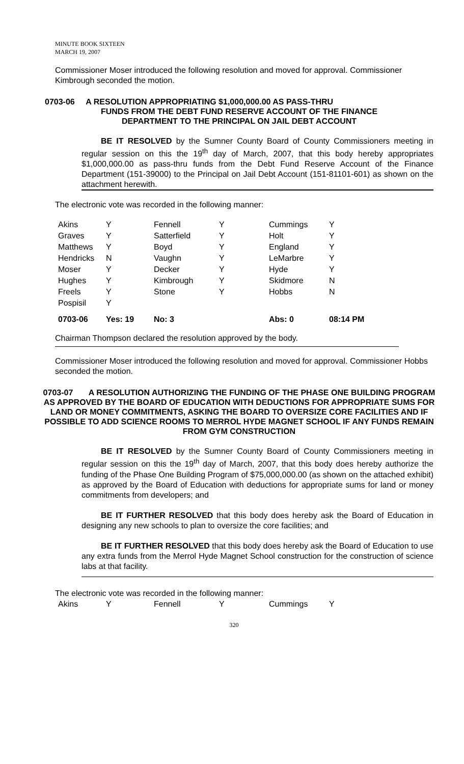MINUTE BOOK SIXTEEN
MARCH 19, 2007
Commissioner Moser introduced the following resolution and moved for approval. Commissioner Kimbrough seconded the motion.
0703-06 A RESOLUTION APPROPRIATING $1,000,000.00 AS PASS-THRU
FUNDS FROM THE DEBT FUND RESERVE ACCOUNT OF THE FINANCE
DEPARTMENT TO THE PRINCIPAL ON JAIL DEBT ACCOUNT
BE IT RESOLVED by the Sumner County Board of County Commissioners meeting in regular session on this the 19<sup>th</sup> day of March, 2007, that this body hereby appropriates $1,000,000.00 as pass-thru funds from the Debt Fund Reserve Account of the Finance Department (151-39000) to the Principal on Jail Debt Account (151-81101-601) as shown on the attachment herewith.
The electronic vote was recorded in the following manner:
| Akins | Y | Fennell | Y | Cummings | Y |
| Graves | Y | Satterfield | Y | Holt | Y |
| Matthews | Y | Boyd | Y | England | Y |
| Hendricks | N | Vaughn | Y | LeMarbre | Y |
| Moser | Y | Decker | Y | Hyde | Y |
| Hughes | Y | Kimbrough | Y | Skidmore | N |
| Freels | Y | Stone | Y | Hobbs | N |
| Pospisil | Y | | | | |
| 0703-06 | Yes: 19 | No: 3 | | Abs: 0 | 08:14 PM |
Chairman Thompson declared the resolution approved by the body.
Commissioner Moser introduced the following resolution and moved for approval. Commissioner Hobbs seconded the motion.
0703-07 A RESOLUTION AUTHORIZING THE FUNDING OF THE PHASE ONE BUILDING PROGRAM AS APPROVED BY THE BOARD OF EDUCATION WITH DEDUCTIONS FOR APPROPRIATE SUMS FOR LAND OR MONEY COMMITMENTS, ASKING THE BOARD TO OVERSIZE CORE FACILITIES AND IF POSSIBLE TO ADD SCIENCE ROOMS TO MERROL HYDE MAGNET SCHOOL IF ANY FUNDS REMAIN FROM GYM CONSTRUCTION
BE IT RESOLVED by the Sumner County Board of County Commissioners meeting in regular session on this the 19<sup>th</sup> day of March, 2007, that this body does hereby authorize the funding of the Phase One Building Program of $75,000,000.00 (as shown on the attached exhibit) as approved by the Board of Education with deductions for appropriate sums for land or money commitments from developers; and
BE IT FURTHER RESOLVED that this body does hereby ask the Board of Education in designing any new schools to plan to oversize the core facilities; and
BE IT FURTHER RESOLVED that this body does hereby ask the Board of Education to use any extra funds from the Merrol Hyde Magnet School construction for the construction of science labs at that facility.
The electronic vote was recorded in the following manner:
| Akins | Y | Fennell | Y | Cummings | Y |
320